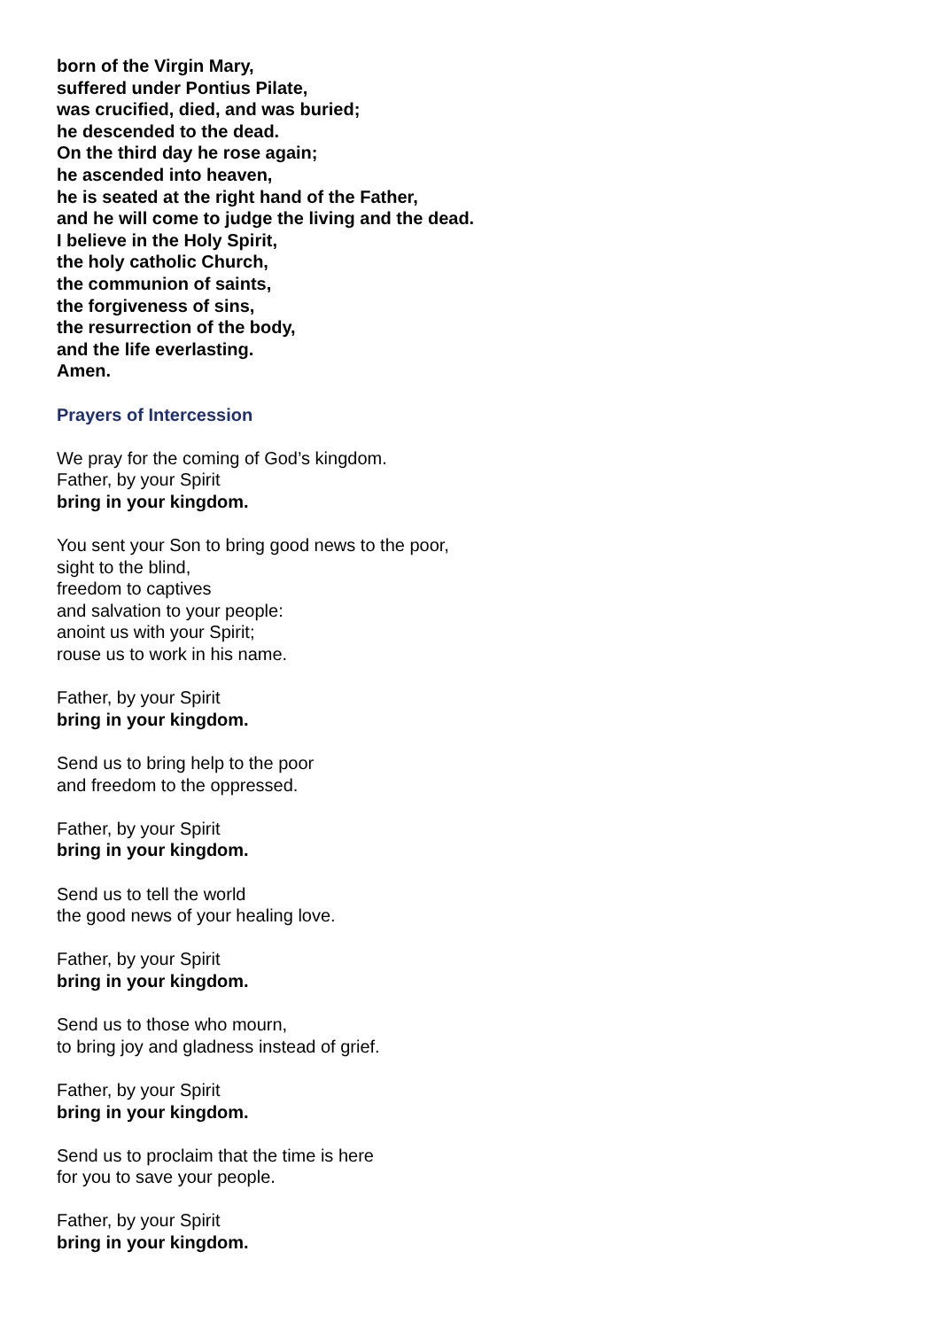born of the Virgin Mary,
suffered under Pontius Pilate,
was crucified, died, and was buried;
he descended to the dead.
On the third day he rose again;
he ascended into heaven,
he is seated at the right hand of the Father,
and he will come to judge the living and the dead.
I believe in the Holy Spirit,
the holy catholic Church,
the communion of saints,
the forgiveness of sins,
the resurrection of the body,
and the life everlasting.
Amen.
Prayers of Intercession
We pray for the coming of God’s kingdom.
Father, by your Spirit
bring in your kingdom.
You sent your Son to bring good news to the poor,
sight to the blind,
freedom to captives
and salvation to your people:
anoint us with your Spirit;
rouse us to work in his name.
Father, by your Spirit
bring in your kingdom.
Send us to bring help to the poor
and freedom to the oppressed.
Father, by your Spirit
bring in your kingdom.
Send us to tell the world
the good news of your healing love.
Father, by your Spirit
bring in your kingdom.
Send us to those who mourn,
to bring joy and gladness instead of grief.
Father, by your Spirit
bring in your kingdom.
Send us to proclaim that the time is here
for you to save your people.
Father, by your Spirit
bring in your kingdom.